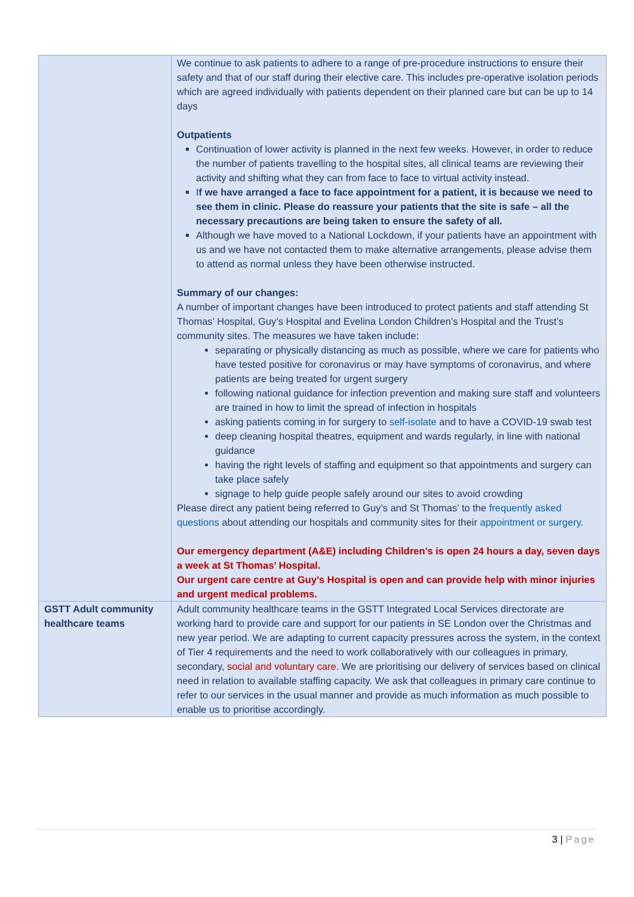| | We continue to ask patients to adhere to a range of pre-procedure instructions to ensure their safety and that of our staff during their elective care. This includes pre-operative isolation periods which are agreed individually with patients dependent on their planned care but can be up to 14 days Outpatients Continuation of lower activity is planned in the next few weeks. However, in order to reduce the number of patients travelling to the hospital sites, all clinical teams are reviewing their activity and shifting what they can from face to face to virtual activity instead. I f we have arranged a face to face appointment for a patient, it is because we need to see them in clinic. Please do reassure your patients that the site is safe – all the necessary precautions are being taken to ensure the safety of all. Although we have moved to a National Lockdown, if your patients have an appointment with us and we have not contacted them to make alternative arrangements, please advise them to attend as normal unless they have been otherwise instructed. Summary of our changes: A number of important changes have been introduced to protect patients and staff attending St Thomas’ Hospital, Guy’s Hospital and Evelina London Children’s Hospital and the Trust’s community sites. The measures we have taken include: separating or physically distancing as much as possible, where we care for patients who have tested positive for coronavirus or may have symptoms of coronavirus, and where patients are being treated for urgent surgery following national guidance for infection prevention and making sure staff and volunteers are trained in how to limit the spread of infection in hospitals asking patients coming in for surgery to self-isolate and to have a COVID-19 swab test deep cleaning hospital theatres, equipment and wards regularly, in line with national guidance having the right levels of staffing and equipment so that appointments and surgery can take place safely signage to help guide people safely around our sites to avoid crowding Please direct any patient being referred to Guy’s and St Thomas’ to the frequently asked questions about attending our hospitals and community sites for their appointment or surgery . Our emergency department (A&E) including Children’s is open 24 hours a day, seven days a week at St Thomas’ Hospital. Our urgent care centre at Guy’s Hospital is open and can provide help with minor injuries and urgent medical problems. |
| GSTT Adult community healthcare teams | Adult community healthcare teams in the GSTT Integrated Local Services directorate are working hard to provide care and support for our patients in SE London over the Christmas and new year period. We are adapting to current capacity pressures across the system, in the context of Tier 4 requirements and the need to work collaboratively with our colleagues in primary, secondary, social and voluntary care . We are prioritising our delivery of services based on clinical need in relation to available staffing capacity. We ask that colleagues in primary care continue to refer to our services in the usual manner and provide as much information as much possible to enable us to prioritise accordingly. |
3 | Page